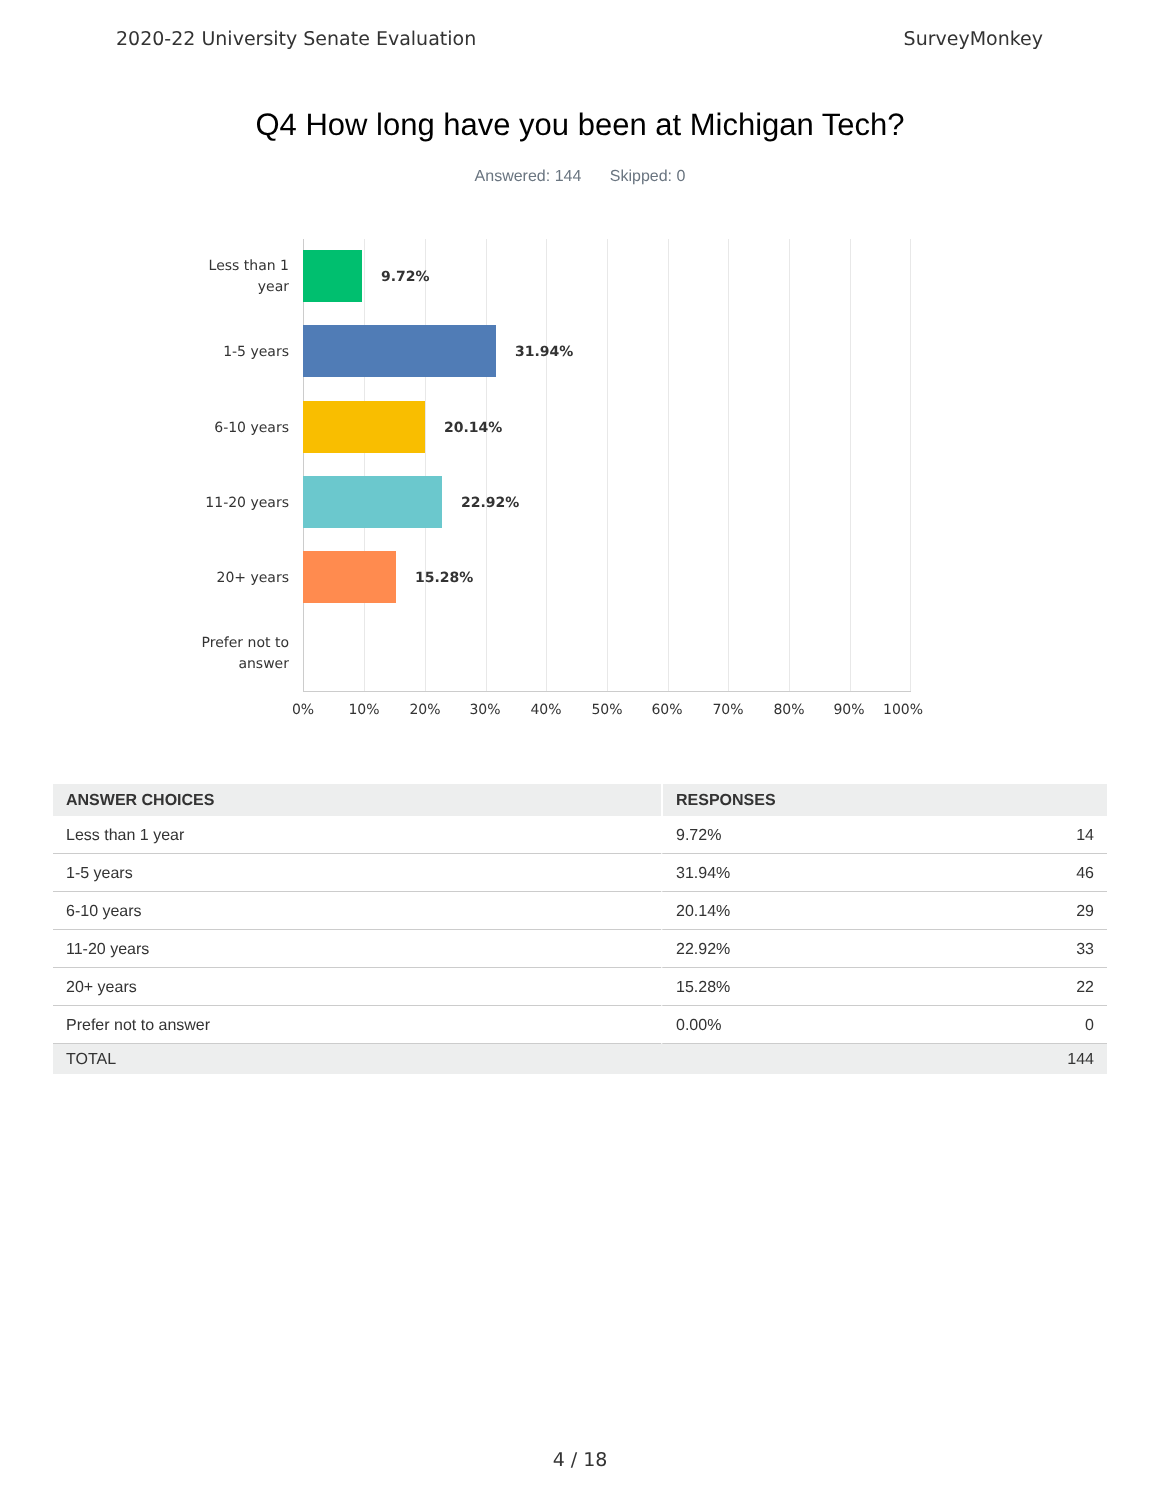2020-22 University Senate Evaluation SurveyMonkey
Q4 How long have you been at Michigan Tech?
Answered: 144 Skipped: 0
Less than 1
year
9.72%
1-5 years
31.94%
6-10 years
20.14%
11-20 years
22.92%
20+ years
15.28%
Prefer not to
answer
0% 10% 20% 30% 40% 50% 60% 70% 80% 90% 100%
| ANSWER CHOICES | RESPONSES | |
| --- | --- | --- |
| Less than 1 year | 9.72% | 14 |
| 1-5 years | 31.94% | 46 |
| 6-10 years | 20.14% | 29 |
| 11-20 years | 22.92% | 33 |
| 20+ years | 15.28% | 22 |
| Prefer not to answer | 0.00% | 0 |
| TOTAL | | 144 |
4 / 18